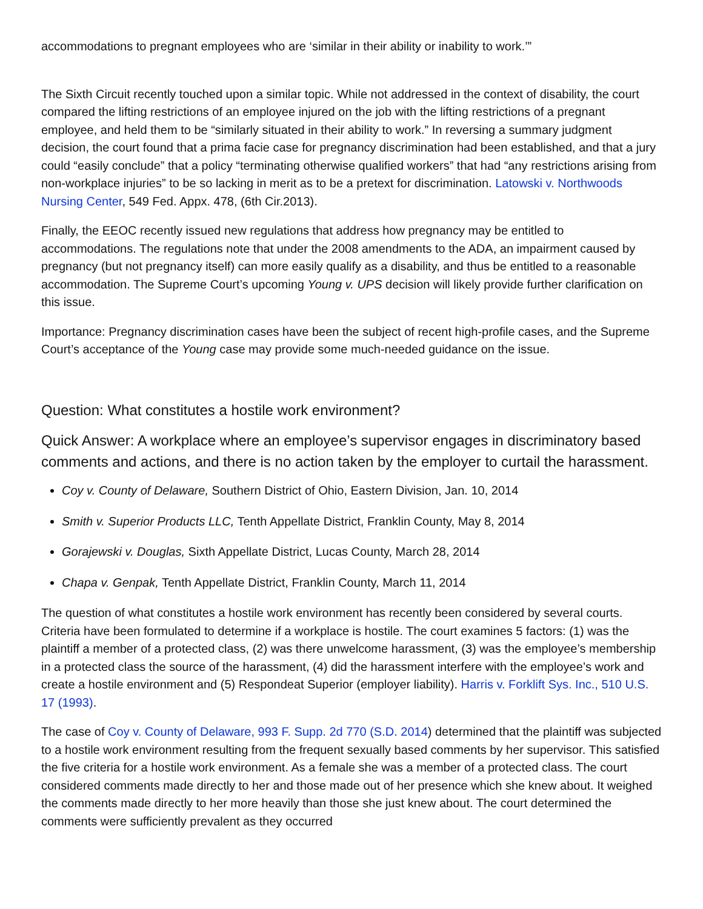accommodations to pregnant employees who are ‘similar in their ability or inability to work.’”
The Sixth Circuit recently touched upon a similar topic. While not addressed in the context of disability, the court compared the lifting restrictions of an employee injured on the job with the lifting restrictions of a pregnant employee, and held them to be “similarly situated in their ability to work.” In reversing a summary judgment decision, the court found that a prima facie case for pregnancy discrimination had been established, and that a jury could “easily conclude” that a policy “terminating otherwise qualified workers” that had “any restrictions arising from non-workplace injuries” to be so lacking in merit as to be a pretext for discrimination. Latowski v. Northwoods Nursing Center, 549 Fed. Appx. 478, (6th Cir.2013).
Finally, the EEOC recently issued new regulations that address how pregnancy may be entitled to accommodations. The regulations note that under the 2008 amendments to the ADA, an impairment caused by pregnancy (but not pregnancy itself) can more easily qualify as a disability, and thus be entitled to a reasonable accommodation. The Supreme Court’s upcoming Young v. UPS decision will likely provide further clarification on this issue.
Importance: Pregnancy discrimination cases have been the subject of recent high-profile cases, and the Supreme Court’s acceptance of the Young case may provide some much-needed guidance on the issue.
Question: What constitutes a hostile work environment?
Quick Answer: A workplace where an employee’s supervisor engages in discriminatory based comments and actions, and there is no action taken by the employer to curtail the harassment.
Coy v. County of Delaware, Southern District of Ohio, Eastern Division, Jan. 10, 2014
Smith v. Superior Products LLC, Tenth Appellate District, Franklin County, May 8, 2014
Gorajewski v. Douglas, Sixth Appellate District, Lucas County, March 28, 2014
Chapa v. Genpak, Tenth Appellate District, Franklin County, March 11, 2014
The question of what constitutes a hostile work environment has recently been considered by several courts. Criteria have been formulated to determine if a workplace is hostile. The court examines 5 factors: (1) was the plaintiff a member of a protected class, (2) was there unwelcome harassment, (3) was the employee’s membership in a protected class the source of the harassment, (4) did the harassment interfere with the employee’s work and create a hostile environment and (5) Respondeat Superior (employer liability). Harris v. Forklift Sys. Inc., 510 U.S. 17 (1993).
The case of Coy v. County of Delaware, 993 F. Supp. 2d 770 (S.D. 2014) determined that the plaintiff was subjected to a hostile work environment resulting from the frequent sexually based comments by her supervisor. This satisfied the five criteria for a hostile work environment. As a female she was a member of a protected class. The court considered comments made directly to her and those made out of her presence which she knew about. It weighed the comments made directly to her more heavily than those she just knew about. The court determined the comments were sufficiently prevalent as they occurred